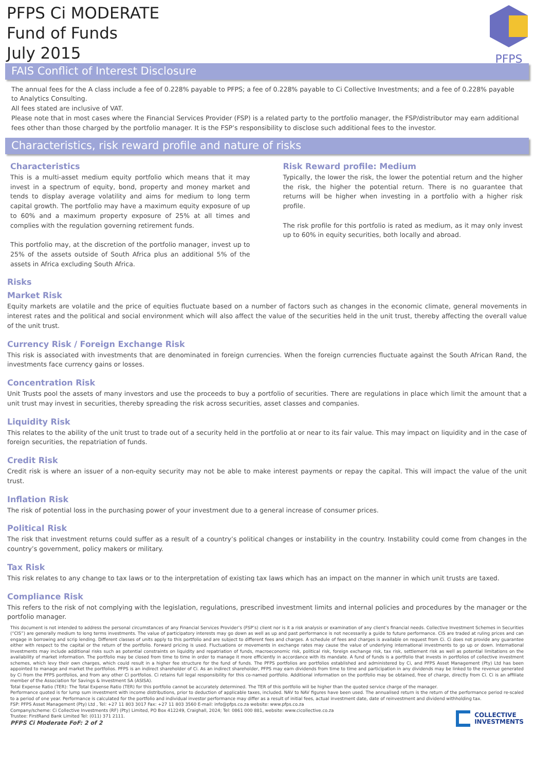PFPS Ci MODERATE
Fund of Funds
July 2015
PFPS
FAIS Conflict of Interest Disclosure
The annual fees for the A class include a fee of 0.228% payable to PFPS; a fee of 0.228% payable to Ci Collective Investments; and a fee of 0.228% payable to Analytics Consulting.
All fees stated are inclusive of VAT.
Please note that in most cases where the Financial Services Provider (FSP) is a related party to the portfolio manager, the FSP/distributor may earn additional fees other than those charged by the portfolio manager. It is the FSP’s responsibility to disclose such additional fees to the investor.
Characteristics, risk reward profile and nature of risks
Characteristics
This is a multi-asset medium equity portfolio which means that it may invest in a spectrum of equity, bond, property and money market and tends to display average volatility and aims for medium to long term capital growth. The portfolio may have a maximum equity exposure of up to 60% and a maximum property exposure of 25% at all times and complies with the regulation governing retirement funds.
This portfolio may, at the discretion of the portfolio manager, invest up to 25% of the assets outside of South Africa plus an additional 5% of the assets in Africa excluding South Africa.
Risk Reward profile: Medium
Typically, the lower the risk, the lower the potential return and the higher the risk, the higher the potential return. There is no guarantee that returns will be higher when investing in a portfolio with a higher risk profile.
The risk profile for this portfolio is rated as medium, as it may only invest up to 60% in equity securities, both locally and abroad.
Risks
Market Risk
Equity markets are volatile and the price of equities fluctuate based on a number of factors such as changes in the economic climate, general movements in interest rates and the political and social environment which will also affect the value of the securities held in the unit trust, thereby affecting the overall value of the unit trust.
Currency Risk / Foreign Exchange Risk
This risk is associated with investments that are denominated in foreign currencies. When the foreign currencies fluctuate against the South African Rand, the investments face currency gains or losses.
Concentration Risk
Unit Trusts pool the assets of many investors and use the proceeds to buy a portfolio of securities. There are regulations in place which limit the amount that a unit trust may invest in securities, thereby spreading the risk across securities, asset classes and companies.
Liquidity Risk
This relates to the ability of the unit trust to trade out of a security held in the portfolio at or near to its fair value. This may impact on liquidity and in the case of foreign securities, the repatriation of funds.
Credit Risk
Credit risk is where an issuer of a non-equity security may not be able to make interest payments or repay the capital. This will impact the value of the unit trust.
Inflation Risk
The risk of potential loss in the purchasing power of your investment due to a general increase of consumer prices.
Political Risk
The risk that investment returns could suffer as a result of a country’s political changes or instability in the country. Instability could come from changes in the country’s government, policy makers or military.
Tax Risk
This risk relates to any change to tax laws or to the interpretation of existing tax laws which has an impact on the manner in which unit trusts are taxed.
Compliance Risk
This refers to the risk of not complying with the legislation, regulations, prescribed investment limits and internal policies and procedures by the manager or the portfolio manager.
This document is not intended to address the personal circumstances of any Financial Services Provider’s (FSP’s) client nor is it a risk analysis or examination of any client’s financial needs. Collective Investment Schemes in Securities (“CIS”) are generally medium to long terms investments. The value of participatory interests may go down as well as up and past performance is not necessarily a guide to future performance. CIS are traded at ruling prices and can engage in borrowing and scrip lending. Different classes of units apply to this portfolio and are subject to different fees and charges. A schedule of fees and charges is available on request from Ci. Ci does not provide any guarantee either with respect to the capital or the return of the portfolio. Forward pricing is used. Fluctuations or movements in exchange rates may cause the value of underlying international investments to go up or down. International Investments may include additional risks such as potential constraints on liquidity and repatriation of funds, macroeconomic risk, political risk, foreign exchange risk, tax risk, settlement risk as well as potential limitations on the availability of market information. The portfolio may be closed from time to time in order to manage it more efficiently in accordance with its mandate. A fund of funds is a portfolio that invests in portfolios of collective investment schemes, which levy their own charges, which could result in a higher fee structure for the fund of funds. The PFPS portfolios are portfolios established and administered by Ci, and PFPS Asset Management (Pty) Ltd has been appointed to manage and market the portfolios. PFPS is an indirect shareholder of Ci. As an indirect shareholder, PFPS may earn dividends from time to time and participation in any dividends may be linked to the revenue generated by Ci from the PFPS portfolios, and from any other Ci portfolios. Ci retains full legal responsibility for this co-named portfolio. Additional information on the portfolio may be obtained, free of charge, directly from Ci. Ci is an affiliate member of the Association for Savings & Investment SA (ASISA).
Total Expense Ratio (TER): The Total Expense Ratio (TER) for this portfolio cannot be accurately determined. The TER of this portfolio will be higher than the quoted service charge of the manager.
Performance quoted is for lump sum investment with income distributions, prior to deduction of applicable taxes, included. NAV to NAV figures have been used. The annualised return is the return of the performance period re-scaled to a period of one year. Performance is calculated for the portfolio and individual investor performance may differ as a result of initial fees, actual investment date, date of reinvestment and dividend withholding tax.
FSP: PFPS Asset Management (Pty) Ltd , Tel: +27 11 803 3017 Fax: +27 11 803 3560 E-mail: info@pfps.co.za website: www.pfps.co.za
Company/scheme: Ci Collective Investments (RF) (Pty) Limited, PO Box 412249, Craighall, 2024; Tel: 0861 000 881, website: www.cicollective.co.za
Trustee: FirstRand Bank Limited Tel: (011) 371 2111.
PFPS Ci Moderate FoF: 2 of 2
COLLECTIVE
INVESTMENTS